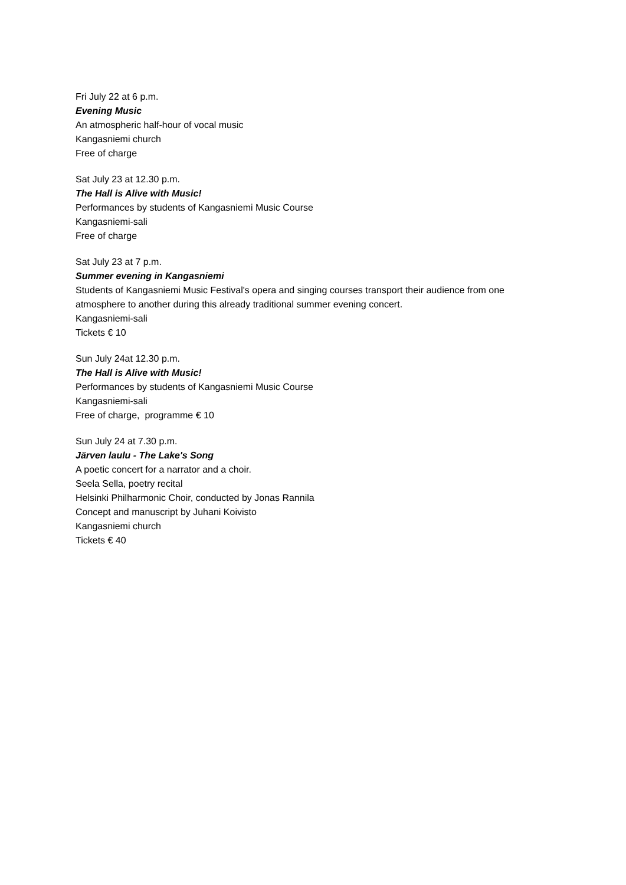Fri July 22 at 6 p.m.
Evening Music
An atmospheric half-hour of vocal music
Kangasniemi church
Free of charge
Sat July 23 at 12.30 p.m.
The Hall is Alive with Music!
Performances by students of Kangasniemi Music Course
Kangasniemi-sali
Free of charge
Sat July 23 at 7 p.m.
Summer evening in Kangasniemi
Students of Kangasniemi Music Festival's opera and singing courses transport their audience from one atmosphere to another during this already traditional summer evening concert.
Kangasniemi-sali
Tickets € 10
Sun July 24at 12.30 p.m.
The Hall is Alive with Music!
Performances by students of Kangasniemi Music Course
Kangasniemi-sali
Free of charge, programme € 10
Sun July 24 at 7.30 p.m.
Järven laulu - The Lake's Song
A poetic concert for a narrator and a choir.
Seela Sella, poetry recital
Helsinki Philharmonic Choir, conducted by Jonas Rannila
Concept and manuscript by Juhani Koivisto
Kangasniemi church
Tickets € 40